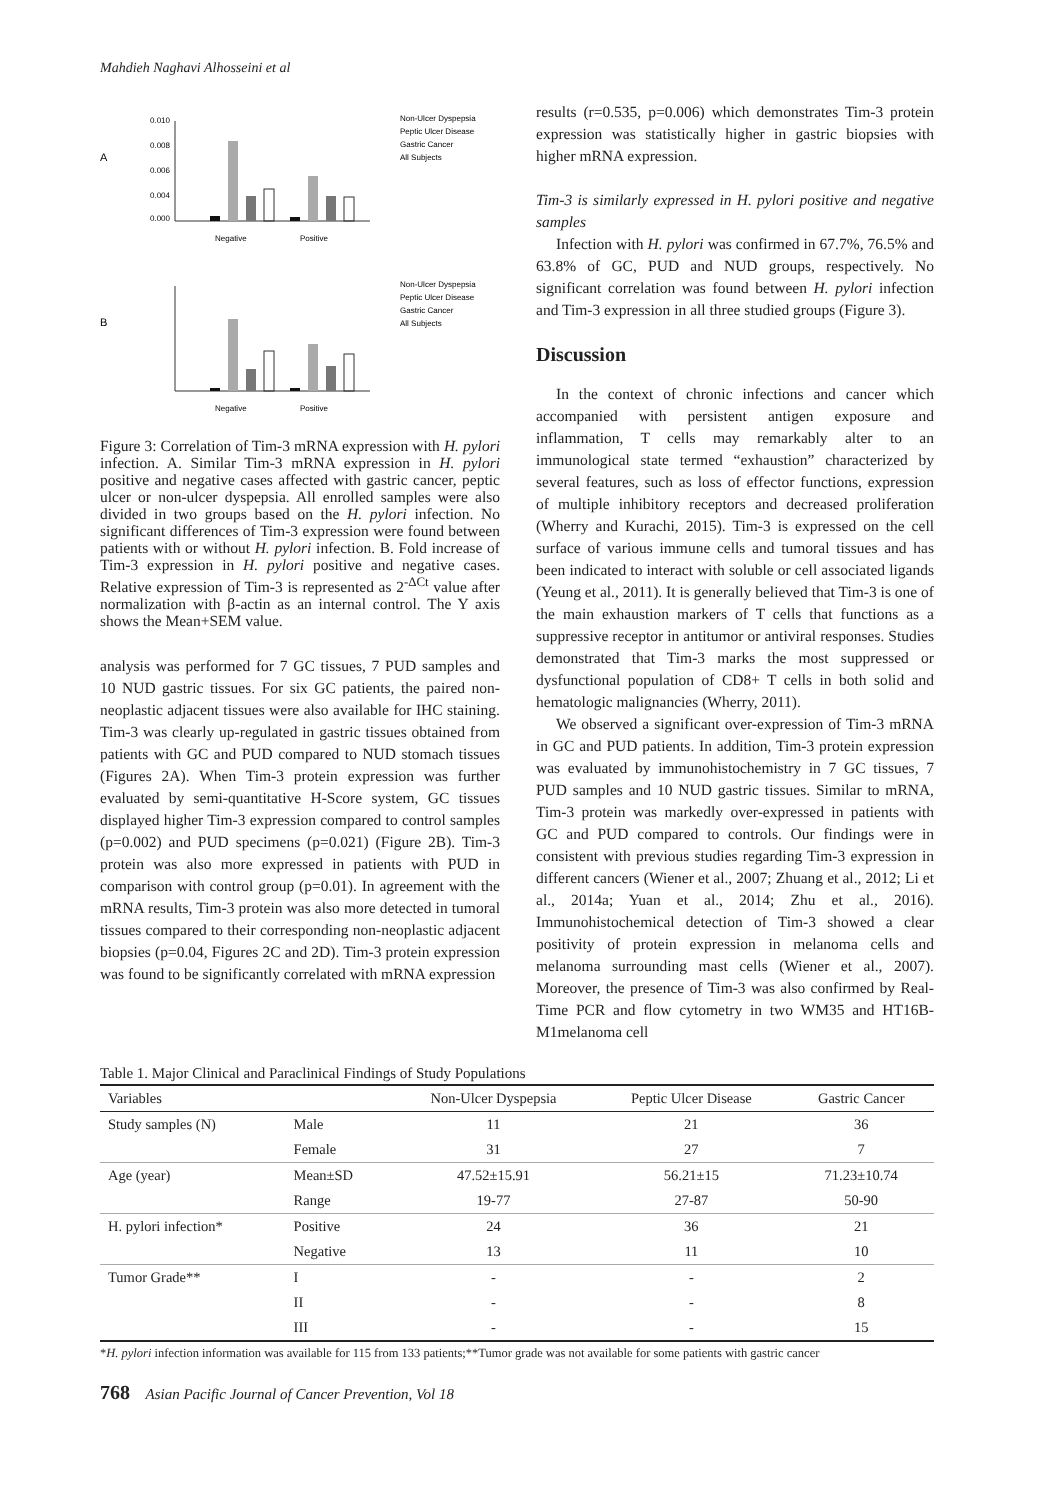Mahdieh Naghavi Alhosseini et al
A
B
0.010
0.008
0.006
0.004
0.000
Negative
Positive
Negative
Positive
Non-Ulcer Dyspepsia
Peptic Ulcer Disease
Gastric Cancer
All Subjects
Non-Ulcer Dyspepsia
Peptic Ulcer Disease
Gastric Cancer
All Subjects
Figure 3: Correlation of Tim-3 mRNA expression with H. pylori infection. A. Similar Tim-3 mRNA expression in H. pylori positive and negative cases affected with gastric cancer, peptic ulcer or non-ulcer dyspepsia. All enrolled samples were also divided in two groups based on the H. pylori infection. No significant differences of Tim-3 expression were found between patients with or without H. pylori infection. B. Fold increase of Tim-3 expression in H. pylori positive and negative cases. Relative expression of Tim-3 is represented as 2<sup>-ΔCt</sup> value after normalization with β-actin as an internal control. The Y axis shows the Mean+SEM value.
analysis was performed for 7 GC tissues, 7 PUD samples and 10 NUD gastric tissues. For six GC patients, the paired non-neoplastic adjacent tissues were also available for IHC staining. Tim-3 was clearly up-regulated in gastric tissues obtained from patients with GC and PUD compared to NUD stomach tissues (Figures 2A). When Tim-3 protein expression was further evaluated by semi-quantitative H-Score system, GC tissues displayed higher Tim-3 expression compared to control samples (p=0.002) and PUD specimens (p=0.021) (Figure 2B). Tim-3 protein was also more expressed in patients with PUD in comparison with control group (p=0.01). In agreement with the mRNA results, Tim-3 protein was also more detected in tumoral tissues compared to their corresponding non-neoplastic adjacent biopsies (p=0.04, Figures 2C and 2D). Tim-3 protein expression was found to be significantly correlated with mRNA expression
results (r=0.535, p=0.006) which demonstrates Tim-3 protein expression was statistically higher in gastric biopsies with higher mRNA expression.
Tim-3 is similarly expressed in H. pylori positive and negative samples
Infection with H. pylori was confirmed in 67.7%, 76.5% and 63.8% of GC, PUD and NUD groups, respectively. No significant correlation was found between H. pylori infection and Tim-3 expression in all three studied groups (Figure 3).
Discussion
In the context of chronic infections and cancer which accompanied with persistent antigen exposure and inflammation, T cells may remarkably alter to an immunological state termed “exhaustion” characterized by several features, such as loss of effector functions, expression of multiple inhibitory receptors and decreased proliferation (Wherry and Kurachi, 2015). Tim-3 is expressed on the cell surface of various immune cells and tumoral tissues and has been indicated to interact with soluble or cell associated ligands (Yeung et al., 2011). It is generally believed that Tim-3 is one of the main exhaustion markers of T cells that functions as a suppressive receptor in antitumor or antiviral responses. Studies demonstrated that Tim-3 marks the most suppressed or dysfunctional population of CD8+ T cells in both solid and hematologic malignancies (Wherry, 2011).
We observed a significant over-expression of Tim-3 mRNA in GC and PUD patients. In addition, Tim-3 protein expression was evaluated by immunohistochemistry in 7 GC tissues, 7 PUD samples and 10 NUD gastric tissues. Similar to mRNA, Tim-3 protein was markedly over-expressed in patients with GC and PUD compared to controls. Our findings were in consistent with previous studies regarding Tim-3 expression in different cancers (Wiener et al., 2007; Zhuang et al., 2012; Li et al., 2014a; Yuan et al., 2014; Zhu et al., 2016). Immunohistochemical detection of Tim-3 showed a clear positivity of protein expression in melanoma cells and melanoma surrounding mast cells (Wiener et al., 2007). Moreover, the presence of Tim-3 was also confirmed by Real-Time PCR and flow cytometry in two WM35 and HT16B-M1melanoma cell
Table 1. Major Clinical and Paraclinical Findings of Study Populations
| Variables | | Non-Ulcer Dyspepsia | Peptic Ulcer Disease | Gastric Cancer |
| --- | --- | --- | --- | --- |
| Study samples (N) | Male | 11 | 21 | 36 |
| | Female | 31 | 27 | 7 |
| Age (year) | Mean±SD | 47.52±15.91 | 56.21±15 | 71.23±10.74 |
| | Range | 19-77 | 27-87 | 50-90 |
| H. pylori infection* | Positive | 24 | 36 | 21 |
| | Negative | 13 | 11 | 10 |
| Tumor Grade** | I | - | - | 2 |
| | II | - | - | 8 |
| | III | - | - | 15 |
*H. pylori infection information was available for 115 from 133 patients;**Tumor grade was not available for some patients with gastric cancer
768 Asian Pacific Journal of Cancer Prevention, Vol 18